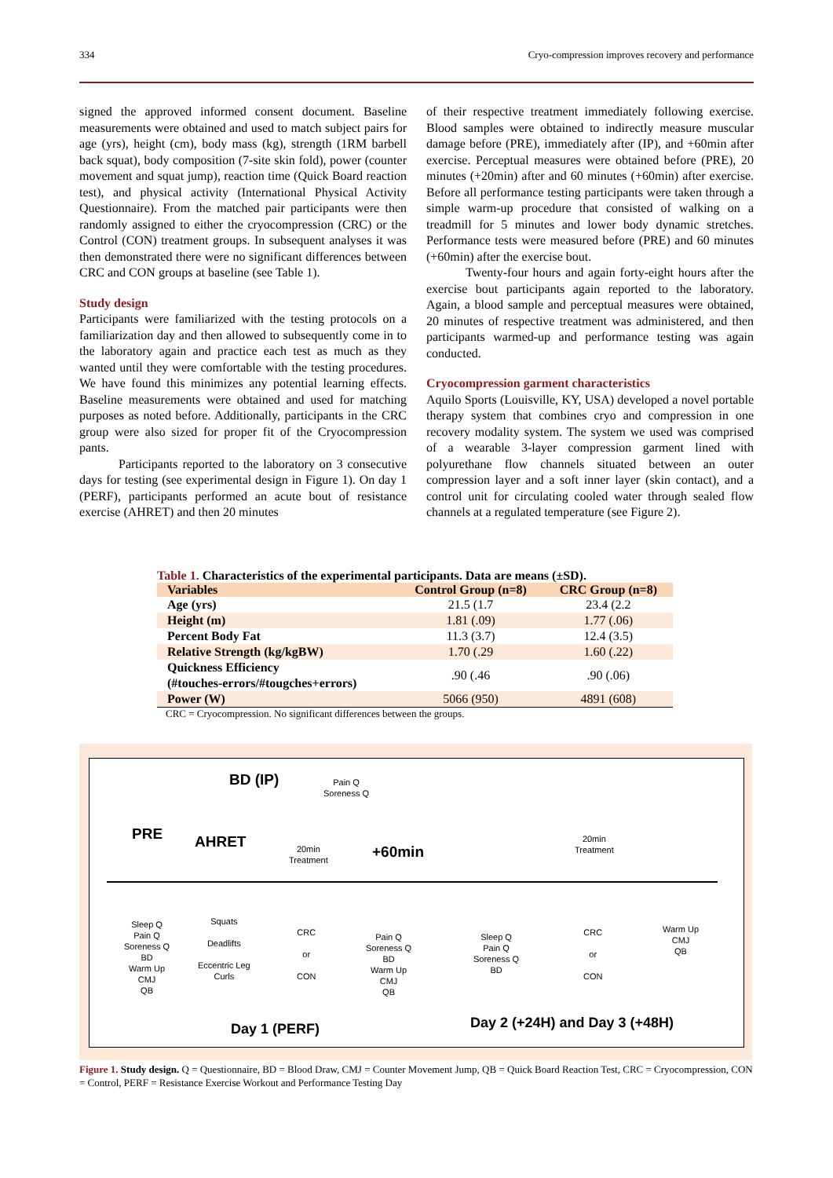334 Cryo-compression improves recovery and performance
signed the approved informed consent document. Baseline measurements were obtained and used to match subject pairs for age (yrs), height (cm), body mass (kg), strength (1RM barbell back squat), body composition (7-site skin fold), power (counter movement and squat jump), reaction time (Quick Board reaction test), and physical activity (International Physical Activity Questionnaire). From the matched pair participants were then randomly assigned to either the cryocompression (CRC) or the Control (CON) treatment groups. In subsequent analyses it was then demonstrated there were no significant differences between CRC and CON groups at baseline (see Table 1).
Study design
Participants were familiarized with the testing protocols on a familiarization day and then allowed to subsequently come in to the laboratory again and practice each test as much as they wanted until they were comfortable with the testing procedures. We have found this minimizes any potential learning effects. Baseline measurements were obtained and used for matching purposes as noted before. Additionally, participants in the CRC group were also sized for proper fit of the Cryocompression pants.
Participants reported to the laboratory on 3 consecutive days for testing (see experimental design in Figure 1). On day 1 (PERF), participants performed an acute bout of resistance exercise (AHRET) and then 20 minutes
of their respective treatment immediately following exercise. Blood samples were obtained to indirectly measure muscular damage before (PRE), immediately after (IP), and +60min after exercise. Perceptual measures were obtained before (PRE), 20 minutes (+20min) after and 60 minutes (+60min) after exercise. Before all performance testing participants were taken through a simple warm-up procedure that consisted of walking on a treadmill for 5 minutes and lower body dynamic stretches. Performance tests were measured before (PRE) and 60 minutes (+60min) after the exercise bout.
Twenty-four hours and again forty-eight hours after the exercise bout participants again reported to the laboratory. Again, a blood sample and perceptual measures were obtained, 20 minutes of respective treatment was administered, and then participants warmed-up and performance testing was again conducted.
Cryocompression garment characteristics
Aquilo Sports (Louisville, KY, USA) developed a novel portable therapy system that combines cryo and compression in one recovery modality system. The system we used was comprised of a wearable 3-layer compression garment lined with polyurethane flow channels situated between an outer compression layer and a soft inner layer (skin contact), and a control unit for circulating cooled water through sealed flow channels at a regulated temperature (see Figure 2).
Table 1. Characteristics of the experimental participants. Data are means (±SD).
| Variables | Control Group (n=8) | CRC Group (n=8) |
| --- | --- | --- |
| Age (yrs) | 21.5 (1.7 | 23.4 (2.2 |
| Height (m) | 1.81 (.09) | 1.77 (.06) |
| Percent Body Fat | 11.3 (3.7) | 12.4 (3.5) |
| Relative Strength (kg/kgBW) | 1.70 (.29 | 1.60 (.22) |
| Quickness Efficiency (#touches-errors/#tougches+errors) | .90 (.46 | .90 (.06) |
| Power (W) | 5066 (950) | 4891 (608) |
CRC = Cryocompression. No significant differences between the groups.
BD (IP)
Pain Q
Soreness Q
PRE AHRET
20min
Treatment
+60min
20min
Treatment
Sleep Q
Pain Q
Soreness Q
BD
Warm Up
CMJ
QB
Squats
Deadlifts
Eccentric Leg
Curls
CRC
or
CON
Pain Q
Soreness Q
BD
Warm Up
CMJ
QB
Sleep Q
Pain Q
Soreness Q
BD
CRC
or
CON
Warm Up
CMJ
QB
Day 1 (PERF) Day 2 (+24H) and Day 3 (+48H)
Figure 1. Study design. Q = Questionnaire, BD = Blood Draw, CMJ = Counter Movement Jump, QB = Quick Board Reaction Test, CRC = Cryocompression, CON = Control, PERF = Resistance Exercise Workout and Performance Testing Day